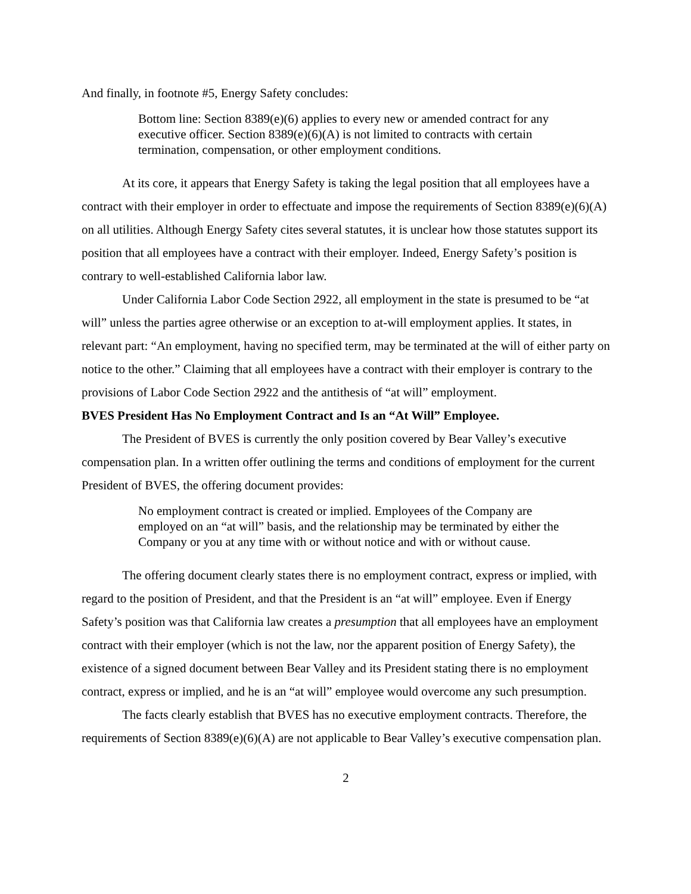And finally, in footnote #5, Energy Safety concludes:
Bottom line: Section 8389(e)(6) applies to every new or amended contract for any executive officer. Section 8389(e)(6)(A) is not limited to contracts with certain termination, compensation, or other employment conditions.
At its core, it appears that Energy Safety is taking the legal position that all employees have a contract with their employer in order to effectuate and impose the requirements of Section 8389(e)(6)(A) on all utilities. Although Energy Safety cites several statutes, it is unclear how those statutes support its position that all employees have a contract with their employer. Indeed, Energy Safety’s position is contrary to well-established California labor law.
Under California Labor Code Section 2922, all employment in the state is presumed to be “at will” unless the parties agree otherwise or an exception to at-will employment applies. It states, in relevant part: “An employment, having no specified term, may be terminated at the will of either party on notice to the other.” Claiming that all employees have a contract with their employer is contrary to the provisions of Labor Code Section 2922 and the antithesis of “at will” employment.
BVES President Has No Employment Contract and Is an “At Will” Employee.
The President of BVES is currently the only position covered by Bear Valley’s executive compensation plan. In a written offer outlining the terms and conditions of employment for the current President of BVES, the offering document provides:
No employment contract is created or implied. Employees of the Company are employed on an “at will” basis, and the relationship may be terminated by either the Company or you at any time with or without notice and with or without cause.
The offering document clearly states there is no employment contract, express or implied, with regard to the position of President, and that the President is an “at will” employee. Even if Energy Safety’s position was that California law creates a presumption that all employees have an employment contract with their employer (which is not the law, nor the apparent position of Energy Safety), the existence of a signed document between Bear Valley and its President stating there is no employment contract, express or implied, and he is an “at will” employee would overcome any such presumption.
The facts clearly establish that BVES has no executive employment contracts. Therefore, the requirements of Section 8389(e)(6)(A) are not applicable to Bear Valley’s executive compensation plan.
2